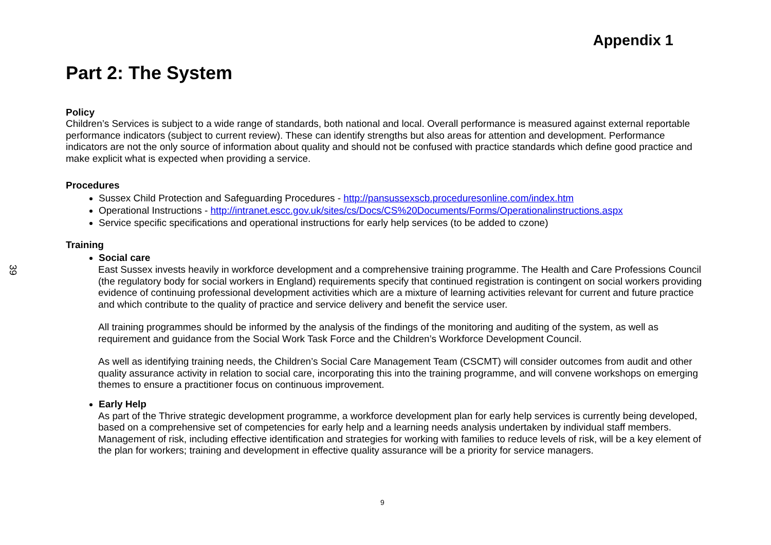39
Appendix 1
Part 2: The System
Policy
Children’s Services is subject to a wide range of standards, both national and local. Overall performance is measured against external reportable performance indicators (subject to current review). These can identify strengths but also areas for attention and development. Performance indicators are not the only source of information about quality and should not be confused with practice standards which define good practice and make explicit what is expected when providing a service.
Procedures
Sussex Child Protection and Safeguarding Procedures - http://pansussexscb.proceduresonline.com/index.htm
Operational Instructions - http://intranet.escc.gov.uk/sites/cs/Docs/CS%20Documents/Forms/Operationalinstructions.aspx
Service specific specifications and operational instructions for early help services (to be added to czone)
Training
Social care
East Sussex invests heavily in workforce development and a comprehensive training programme. The Health and Care Professions Council (the regulatory body for social workers in England) requirements specify that continued registration is contingent on social workers providing evidence of continuing professional development activities which are a mixture of learning activities relevant for current and future practice and which contribute to the quality of practice and service delivery and benefit the service user.
All training programmes should be informed by the analysis of the findings of the monitoring and auditing of the system, as well as requirement and guidance from the Social Work Task Force and the Children’s Workforce Development Council.
As well as identifying training needs, the Children’s Social Care Management Team (CSCMT) will consider outcomes from audit and other quality assurance activity in relation to social care, incorporating this into the training programme, and will convene workshops on emerging themes to ensure a practitioner focus on continuous improvement.
Early Help
As part of the Thrive strategic development programme, a workforce development plan for early help services is currently being developed, based on a comprehensive set of competencies for early help and a learning needs analysis undertaken by individual staff members. Management of risk, including effective identification and strategies for working with families to reduce levels of risk, will be a key element of the plan for workers; training and development in effective quality assurance will be a priority for service managers.
9